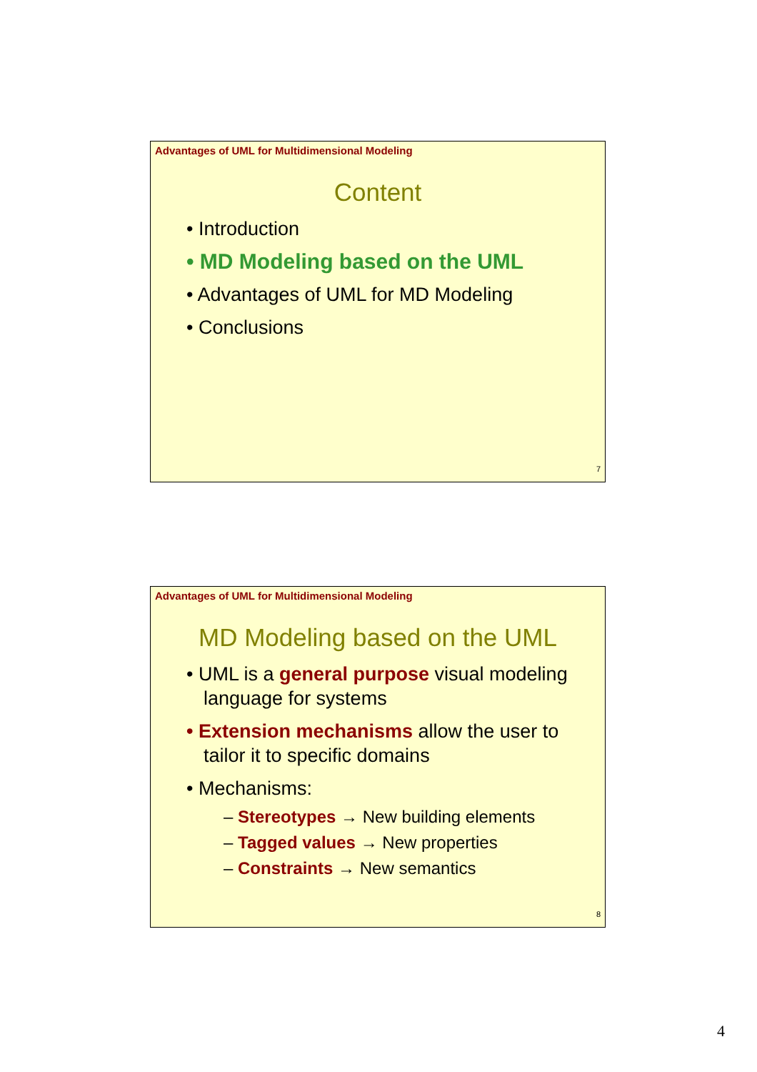Advantages of UML for Multidimensional Modeling
Content
• Introduction
• MD Modeling based on the UML
• Advantages of UML for MD Modeling
• Conclusions
7
Advantages of UML for Multidimensional Modeling
MD Modeling based on the UML
• UML is a general purpose visual modeling language for systems
• Extension mechanisms allow the user to tailor it to specific domains
• Mechanisms:
– Stereotypes → New building elements
– Tagged values → New properties
– Constraints → New semantics
8
4